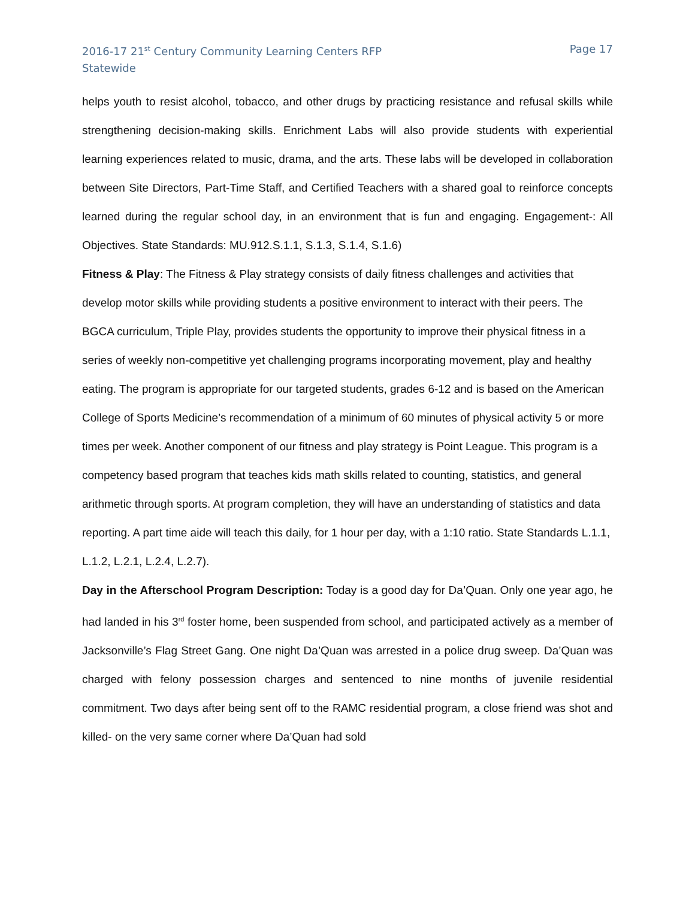2016-17 21<sup>st</sup> Century Community Learning Centers RFP
Statewide
Page 17
helps youth to resist alcohol, tobacco, and other drugs by practicing resistance and refusal skills while strengthening decision-making skills. Enrichment Labs will also provide students with experiential learning experiences related to music, drama, and the arts. These labs will be developed in collaboration between Site Directors, Part-Time Staff, and Certified Teachers with a shared goal to reinforce concepts learned during the regular school day, in an environment that is fun and engaging. Engagement-: All Objectives. State Standards: MU.912.S.1.1, S.1.3, S.1.4, S.1.6)
Fitness & Play: The Fitness & Play strategy consists of daily fitness challenges and activities that develop motor skills while providing students a positive environment to interact with their peers. The BGCA curriculum, Triple Play, provides students the opportunity to improve their physical fitness in a series of weekly non-competitive yet challenging programs incorporating movement, play and healthy eating. The program is appropriate for our targeted students, grades 6-12 and is based on the American College of Sports Medicine’s recommendation of a minimum of 60 minutes of physical activity 5 or more times per week. Another component of our fitness and play strategy is Point League. This program is a competency based program that teaches kids math skills related to counting, statistics, and general arithmetic through sports. At program completion, they will have an understanding of statistics and data reporting. A part time aide will teach this daily, for 1 hour per day, with a 1:10 ratio. State Standards L.1.1, L.1.2, L.2.1, L.2.4, L.2.7).
Day in the Afterschool Program Description: Today is a good day for Da’Quan. Only one year ago, he had landed in his 3<sup>rd</sup> foster home, been suspended from school, and participated actively as a member of Jacksonville’s Flag Street Gang. One night Da’Quan was arrested in a police drug sweep. Da’Quan was charged with felony possession charges and sentenced to nine months of juvenile residential commitment. Two days after being sent off to the RAMC residential program, a close friend was shot and killed- on the very same corner where Da’Quan had sold